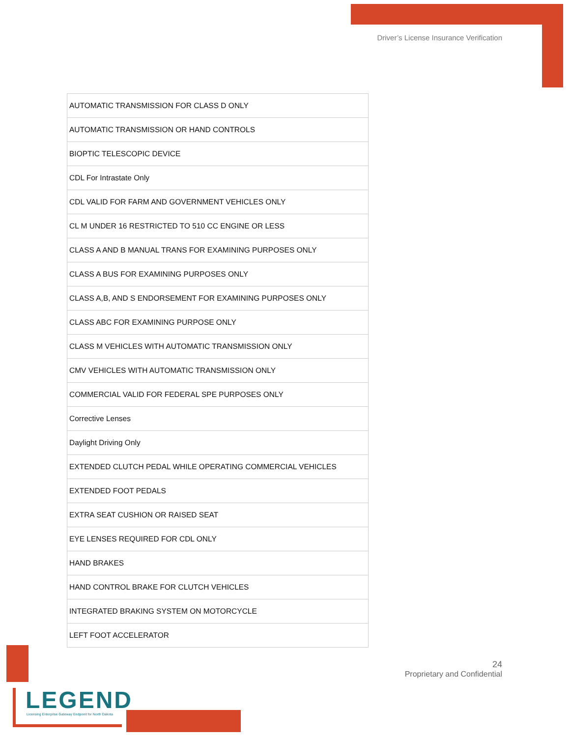Driver’s License Insurance Verification
| AUTOMATIC TRANSMISSION FOR CLASS D ONLY |
| AUTOMATIC TRANSMISSION OR HAND CONTROLS |
| BIOPTIC TELESCOPIC DEVICE |
| CDL For Intrastate Only |
| CDL VALID FOR FARM AND GOVERNMENT VEHICLES ONLY |
| CL M UNDER 16 RESTRICTED TO 510 CC ENGINE OR LESS |
| CLASS A AND B MANUAL TRANS FOR EXAMINING PURPOSES ONLY |
| CLASS A BUS FOR EXAMINING PURPOSES ONLY |
| CLASS A,B, AND S ENDORSEMENT FOR EXAMINING PURPOSES ONLY |
| CLASS ABC FOR EXAMINING PURPOSE ONLY |
| CLASS M VEHICLES WITH AUTOMATIC TRANSMISSION ONLY |
| CMV VEHICLES WITH AUTOMATIC TRANSMISSION ONLY |
| COMMERCIAL VALID FOR FEDERAL SPE PURPOSES ONLY |
| Corrective Lenses |
| Daylight Driving Only |
| EXTENDED CLUTCH PEDAL WHILE OPERATING COMMERCIAL VEHICLES |
| EXTENDED FOOT PEDALS |
| EXTRA SEAT CUSHION OR RAISED SEAT |
| EYE LENSES REQUIRED FOR CDL ONLY |
| HAND BRAKES |
| HAND CONTROL BRAKE FOR CLUTCH VEHICLES |
| INTEGRATED BRAKING SYSTEM ON MOTORCYCLE |
| LEFT FOOT ACCELERATOR |
24
Proprietary and Confidential
LEGEND
Licensing Enterprise Gateway Endpoint for North Dakota